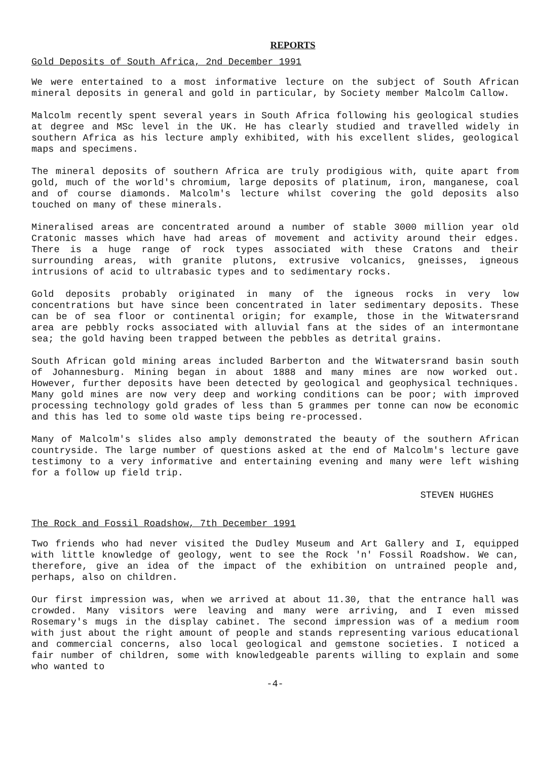REPORTS
Gold Deposits of South Africa, 2nd December 1991
We were entertained to a most informative lecture on the subject of South African mineral deposits in general and gold in particular, by Society member Malcolm Callow.
Malcolm recently spent several years in South Africa following his geological studies at degree and MSc level in the UK. He has clearly studied and travelled widely in southern Africa as his lecture amply exhibited, with his excellent slides, geological maps and specimens.
The mineral deposits of southern Africa are truly prodigious with, quite apart from gold, much of the world's chromium, large deposits of platinum, iron, manganese, coal and of course diamonds. Malcolm's lecture whilst covering the gold deposits also touched on many of these minerals.
Mineralised areas are concentrated around a number of stable 3000 million year old Cratonic masses which have had areas of movement and activity around their edges. There is a huge range of rock types associated with these Cratons and their surrounding areas, with granite plutons, extrusive volcanics, gneisses, igneous intrusions of acid to ultrabasic types and to sedimentary rocks.
Gold deposits probably originated in many of the igneous rocks in very low concentrations but have since been concentrated in later sedimentary deposits. These can be of sea floor or continental origin; for example, those in the Witwatersrand area are pebbly rocks associated with alluvial fans at the sides of an intermontane sea; the gold having been trapped between the pebbles as detrital grains.
South African gold mining areas included Barberton and the Witwatersrand basin south of Johannesburg. Mining began in about 1888 and many mines are now worked out. However, further deposits have been detected by geological and geophysical techniques. Many gold mines are now very deep and working conditions can be poor; with improved processing technology gold grades of less than 5 grammes per tonne can now be economic and this has led to some old waste tips being re-processed.
Many of Malcolm's slides also amply demonstrated the beauty of the southern African countryside. The large number of questions asked at the end of Malcolm's lecture gave testimony to a very informative and entertaining evening and many were left wishing for a follow up field trip.
STEVEN HUGHES
The Rock and Fossil Roadshow, 7th December 1991
Two friends who had never visited the Dudley Museum and Art Gallery and I, equipped with little knowledge of geology, went to see the Rock 'n' Fossil Roadshow. We can, therefore, give an idea of the impact of the exhibition on untrained people and, perhaps, also on children.
Our first impression was, when we arrived at about 11.30, that the entrance hall was crowded. Many visitors were leaving and many were arriving, and I even missed Rosemary's mugs in the display cabinet. The second impression was of a medium room with just about the right amount of people and stands representing various educational and commercial concerns, also local geological and gemstone societies. I noticed a fair number of children, some with knowledgeable parents willing to explain and some who wanted to
-4-